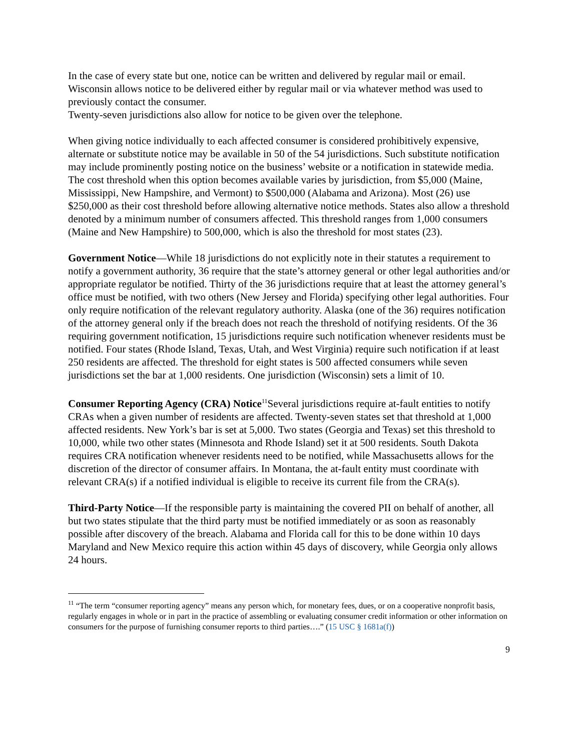In the case of every state but one, notice can be written and delivered by regular mail or email. Wisconsin allows notice to be delivered either by regular mail or via whatever method was used to previously contact the consumer.
Twenty-seven jurisdictions also allow for notice to be given over the telephone.
When giving notice individually to each affected consumer is considered prohibitively expensive, alternate or substitute notice may be available in 50 of the 54 jurisdictions. Such substitute notification may include prominently posting notice on the business’ website or a notification in statewide media. The cost threshold when this option becomes available varies by jurisdiction, from $5,000 (Maine, Mississippi, New Hampshire, and Vermont) to $500,000 (Alabama and Arizona). Most (26) use $250,000 as their cost threshold before allowing alternative notice methods. States also allow a threshold denoted by a minimum number of consumers affected. This threshold ranges from 1,000 consumers (Maine and New Hampshire) to 500,000, which is also the threshold for most states (23).
Government Notice—While 18 jurisdictions do not explicitly note in their statutes a requirement to notify a government authority, 36 require that the state’s attorney general or other legal authorities and/or appropriate regulator be notified. Thirty of the 36 jurisdictions require that at least the attorney general’s office must be notified, with two others (New Jersey and Florida) specifying other legal authorities. Four only require notification of the relevant regulatory authority. Alaska (one of the 36) requires notification of the attorney general only if the breach does not reach the threshold of notifying residents. Of the 36 requiring government notification, 15 jurisdictions require such notification whenever residents must be notified. Four states (Rhode Island, Texas, Utah, and West Virginia) require such notification if at least 250 residents are affected. The threshold for eight states is 500 affected consumers while seven jurisdictions set the bar at 1,000 residents. One jurisdiction (Wisconsin) sets a limit of 10.
Consumer Reporting Agency (CRA) Notice<sup>11</sup>Several jurisdictions require at-fault entities to notify CRAs when a given number of residents are affected. Twenty-seven states set that threshold at 1,000 affected residents. New York’s bar is set at 5,000. Two states (Georgia and Texas) set this threshold to 10,000, while two other states (Minnesota and Rhode Island) set it at 500 residents. South Dakota requires CRA notification whenever residents need to be notified, while Massachusetts allows for the discretion of the director of consumer affairs. In Montana, the at-fault entity must coordinate with relevant CRA(s) if a notified individual is eligible to receive its current file from the CRA(s).
Third-Party Notice—If the responsible party is maintaining the covered PII on behalf of another, all but two states stipulate that the third party must be notified immediately or as soon as reasonably possible after discovery of the breach. Alabama and Florida call for this to be done within 10 days Maryland and New Mexico require this action within 45 days of discovery, while Georgia only allows 24 hours.
<sup>11</sup> “The term “consumer reporting agency” means any person which, for monetary fees, dues, or on a cooperative nonprofit basis, regularly engages in whole or in part in the practice of assembling or evaluating consumer credit information or other information on consumers for the purpose of furnishing consumer reports to third parties….” (15 USC § 1681a(f))
9